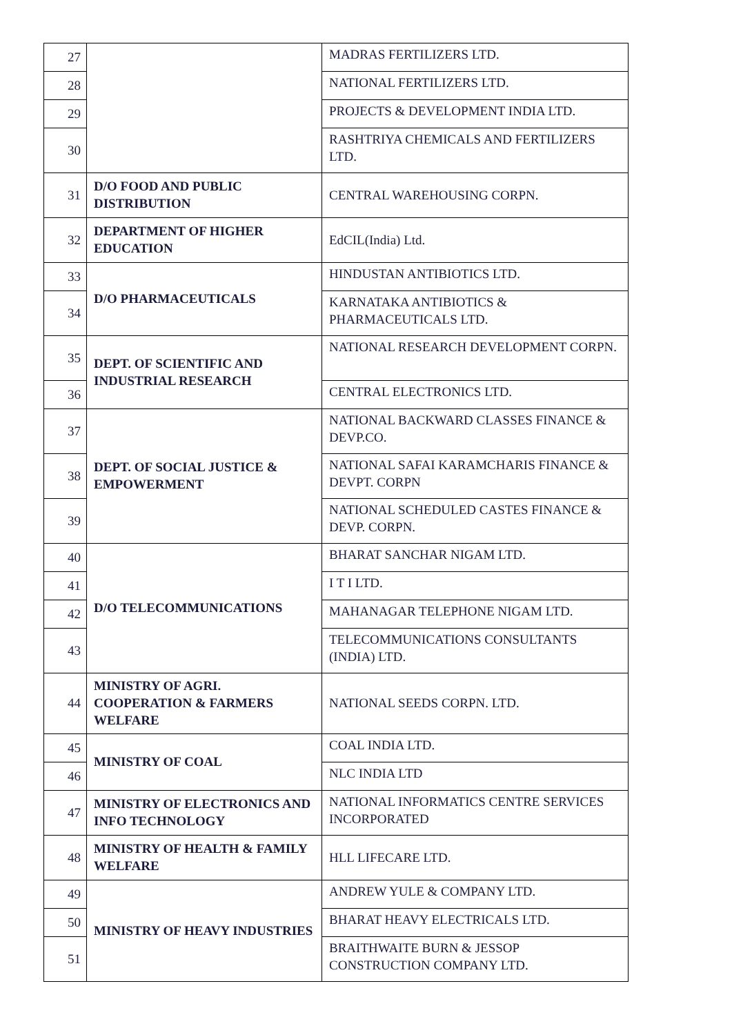| 27 | | MADRAS FERTILIZERS LTD. |
| 28 | | NATIONAL FERTILIZERS LTD. |
| 29 | | PROJECTS & DEVELOPMENT INDIA LTD. |
| 30 | | RASHTRIYA CHEMICALS AND FERTILIZERS LTD. |
| 31 | D/O FOOD AND PUBLIC DISTRIBUTION | CENTRAL WAREHOUSING CORPN. |
| 32 | DEPARTMENT OF HIGHER EDUCATION | EdCIL(India) Ltd. |
| 33 | D/O PHARMACEUTICALS | HINDUSTAN ANTIBIOTICS LTD. |
| 34 | | KARNATAKA ANTIBIOTICS & PHARMACEUTICALS LTD. |
| 35 | DEPT. OF SCIENTIFIC AND INDUSTRIAL RESEARCH | NATIONAL RESEARCH DEVELOPMENT CORPN. |
| 36 | | CENTRAL ELECTRONICS LTD. |
| 37 | DEPT. OF SOCIAL JUSTICE & EMPOWERMENT | NATIONAL BACKWARD CLASSES FINANCE & DEVP.CO. |
| 38 | | NATIONAL SAFAI KARAMCHARIS FINANCE & DEVPT. CORPN |
| 39 | | NATIONAL SCHEDULED CASTES FINANCE & DEVP. CORPN. |
| 40 | D/O TELECOMMUNICATIONS | BHARAT SANCHAR NIGAM LTD. |
| 41 | | I T I LTD. |
| 42 | | MAHANAGAR TELEPHONE NIGAM LTD. |
| 43 | | TELECOMMUNICATIONS CONSULTANTS (INDIA) LTD. |
| 44 | MINISTRY OF AGRI. COOPERATION & FARMERS WELFARE | NATIONAL SEEDS CORPN. LTD. |
| 45 | MINISTRY OF COAL | COAL INDIA LTD. |
| 46 | | NLC INDIA LTD |
| 47 | MINISTRY OF ELECTRONICS AND INFO TECHNOLOGY | NATIONAL INFORMATICS CENTRE SERVICES INCORPORATED |
| 48 | MINISTRY OF HEALTH & FAMILY WELFARE | HLL LIFECARE LTD. |
| 49 | MINISTRY OF HEAVY INDUSTRIES | ANDREW YULE & COMPANY LTD. |
| 50 | | BHARAT HEAVY ELECTRICALS LTD. |
| 51 | | BRAITHWAITE BURN & JESSOP CONSTRUCTION COMPANY LTD. |